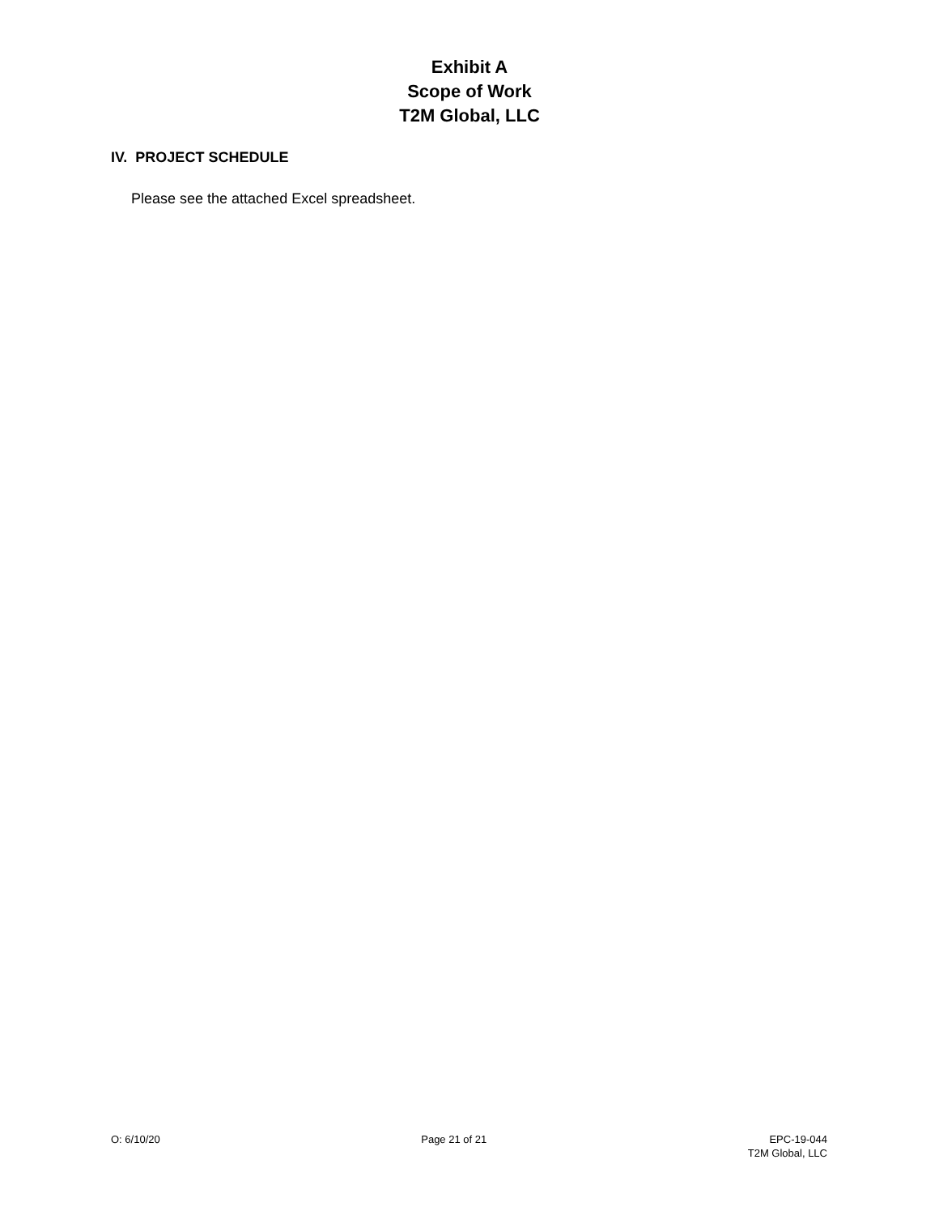Exhibit A
Scope of Work
T2M Global, LLC
IV. PROJECT SCHEDULE
Please see the attached Excel spreadsheet.
O: 6/10/20 Page 21 of 21 EPC-19-044
T2M Global, LLC